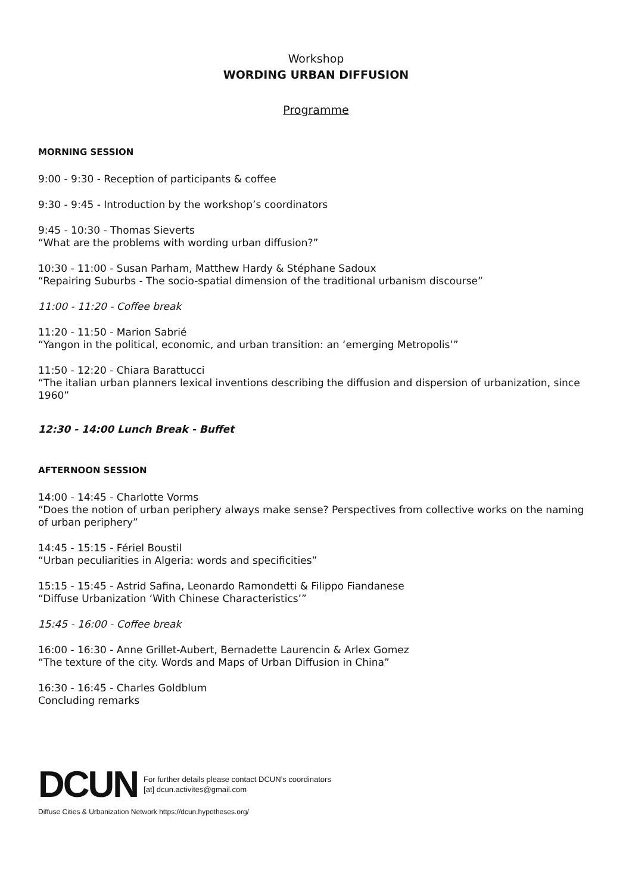Workshop
WORDING URBAN DIFFUSION
Programme
MORNING SESSION
9:00 - 9:30 - Reception of participants & coffee
9:30 - 9:45 - Introduction by the workshop’s coordinators
9:45 - 10:30 - Thomas Sieverts
“What are the problems with wording urban diffusion?”
10:30 - 11:00 - Susan Parham, Matthew Hardy & Stéphane Sadoux
“Repairing Suburbs - The socio-spatial dimension of the traditional urbanism discourse”
11:00 - 11:20 - Coffee break
11:20 - 11:50 - Marion Sabrié
“Yangon in the political, economic, and urban transition: an ‘emerging Metropolis’”
11:50 - 12:20 - Chiara Barattucci
“The italian urban planners lexical inventions describing the diffusion and dispersion of urbanization, since 1960”
12:30 - 14:00 Lunch Break - Buffet
AFTERNOON SESSION
14:00 - 14:45 - Charlotte Vorms
“Does the notion of urban periphery always make sense? Perspectives from collective works on the naming of urban periphery”
14:45 - 15:15 - Fériel Boustil
“Urban peculiarities in Algeria: words and specificities”
15:15 - 15:45 - Astrid Safina, Leonardo Ramondetti & Filippo Fiandanese
“Diffuse Urbanization ‘With Chinese Characteristics’”
15:45 - 16:00 - Coffee break
16:00 - 16:30 - Anne Grillet-Aubert, Bernadette Laurencin & Arlex Gomez
“The texture of the city. Words and Maps of Urban Diffusion in China”
16:30 - 16:45 - Charles Goldblum
Concluding remarks
DCUN
For further details please contact DCUN’s coordinators
[at] dcun.activites@gmail.com
Diffuse Cities & Urbanization Network https://dcun.hypotheses.org/